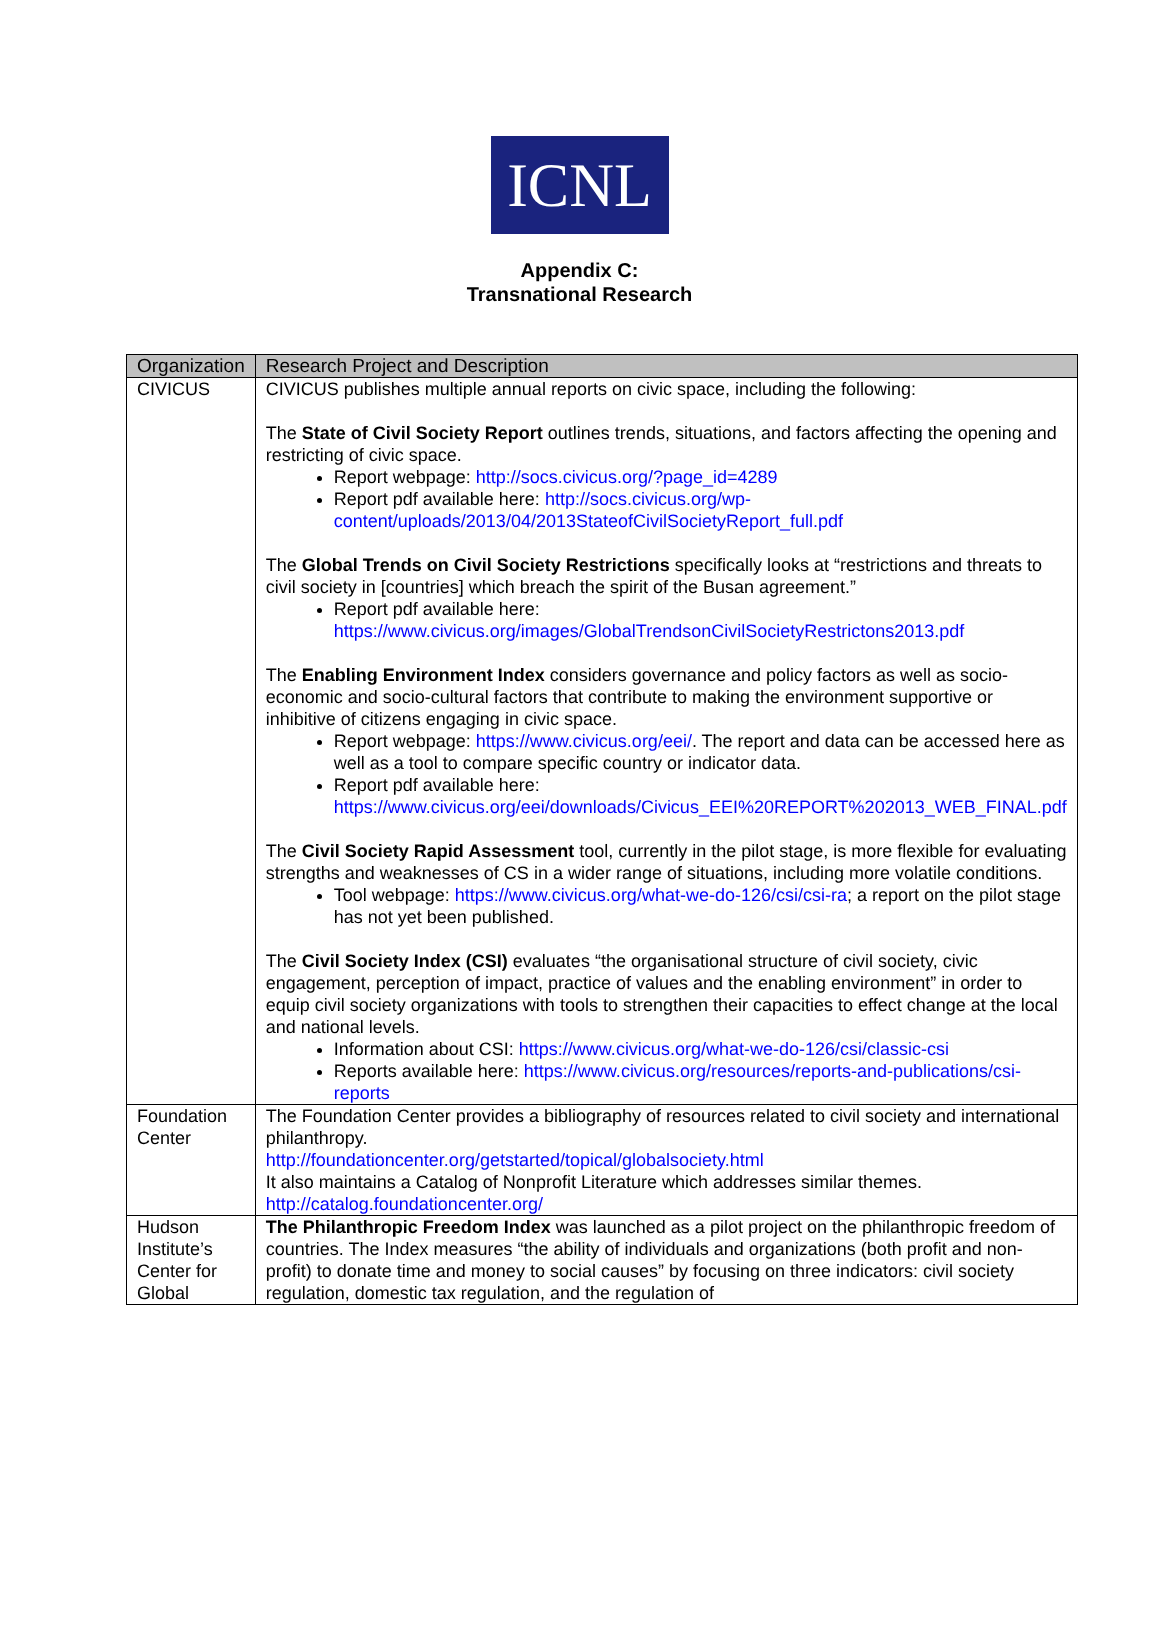ICNL
Appendix C:
Transnational Research
| Organization | Research Project and Description |
| --- | --- |
| CIVICUS | CIVICUS publishes multiple annual reports on civic space, including the following: The State of Civil Society Report outlines trends, situations, and factors affecting the opening and restricting of civic space. Report webpage: http://socs.civicus.org/?page_id=4289 Report pdf available here: http://socs.civicus.org/wp-content/uploads/2013/04/2013StateofCivilSocietyReport_full.pdf The Global Trends on Civil Society Restrictions specifically looks at “restrictions and threats to civil society in [countries] which breach the spirit of the Busan agreement.” Report pdf available here: https://www.civicus.org/images/GlobalTrendsonCivilSocietyRestrictons2013.pdf The Enabling Environment Index considers governance and policy factors as well as socio-economic and socio-cultural factors that contribute to making the environment supportive or inhibitive of citizens engaging in civic space. Report webpage: https://www.civicus.org/eei/ . The report and data can be accessed here as well as a tool to compare specific country or indicator data. Report pdf available here: https://www.civicus.org/eei/downloads/Civicus_EEI%20REPORT%202013_WEB_FINAL.pdf The Civil Society Rapid Assessment tool, currently in the pilot stage, is more flexible for evaluating strengths and weaknesses of CS in a wider range of situations, including more volatile conditions. Tool webpage: https://www.civicus.org/what-we-do-126/csi/csi-ra ; a report on the pilot stage has not yet been published. The Civil Society Index (CSI) evaluates “the organisational structure of civil society, civic engagement, perception of impact, practice of values and the enabling environment” in order to equip civil society organizations with tools to strengthen their capacities to effect change at the local and national levels. Information about CSI: https://www.civicus.org/what-we-do-126/csi/classic-csi Reports available here: https://www.civicus.org/resources/reports-and-publications/csi-reports |
| Foundation Center | The Foundation Center provides a bibliography of resources related to civil society and international philanthropy. http://foundationcenter.org/getstarted/topical/globalsociety.html It also maintains a Catalog of Nonprofit Literature which addresses similar themes. http://catalog.foundationcenter.org/ |
| Hudson Institute’s Center for Global | The Philanthropic Freedom Index was launched as a pilot project on the philanthropic freedom of countries. The Index measures “the ability of individuals and organizations (both profit and non-profit) to donate time and money to social causes” by focusing on three indicators: civil society regulation, domestic tax regulation, and the regulation of |